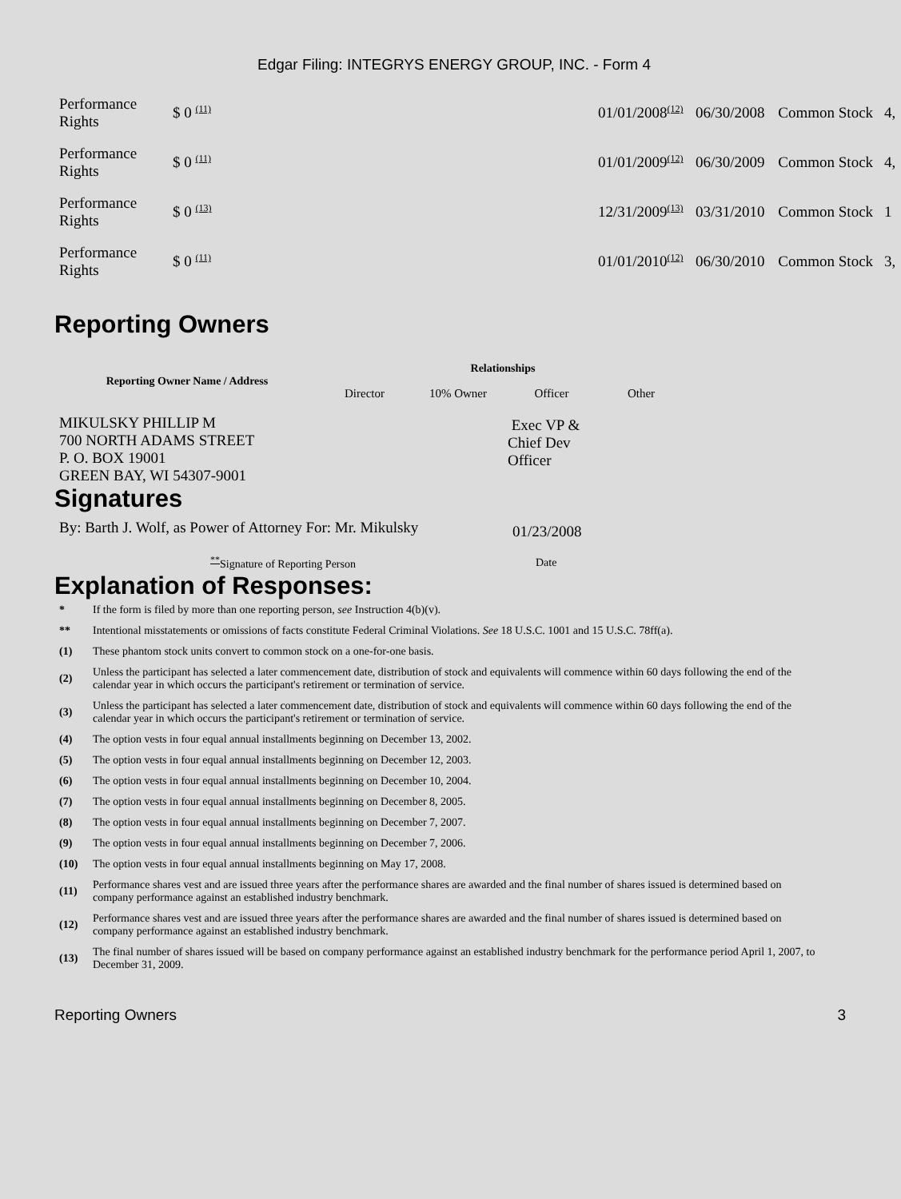Edgar Filing: INTEGRYS ENERGY GROUP, INC. - Form 4
| Performance Rights | $ 0 <sup>(11)</sup> | 01/01/2008<sup>(12)</sup> | 06/30/2008 | Common Stock | 4, |
| Performance Rights | $ 0 <sup>(11)</sup> | 01/01/2009<sup>(12)</sup> | 06/30/2009 | Common Stock | 4, |
| Performance Rights | $ 0 <sup>(13)</sup> | 12/31/2009<sup>(13)</sup> | 03/31/2010 | Common Stock | 1 |
| Performance Rights | $ 0 <sup>(11)</sup> | 01/01/2010<sup>(12)</sup> | 06/30/2010 | Common Stock | 3, |
Reporting Owners
| Reporting Owner Name / Address | Relationships | | | |
| --- | --- | --- | --- | --- |
| | Director | 10% Owner | Officer | Other |
| MIKULSKY PHILLIP M 700 NORTH ADAMS STREET P. O. BOX 19001 GREEN BAY, WI 54307-9001 | | | Exec VP & Chief Dev Officer | |
Signatures
| By: Barth J. Wolf, as Power of Attorney For: Mr. Mikulsky | 01/23/2008 |
| <sup>**</sup> Signature of Reporting Person | Date |
Explanation of Responses:
| * | If the form is filed by more than one reporting person, see Instruction 4(b)(v). |
| ** | Intentional misstatements or omissions of facts constitute Federal Criminal Violations. See 18 U.S.C. 1001 and 15 U.S.C. 78ff(a). |
| (1) | These phantom stock units convert to common stock on a one-for-one basis. |
| (2) | Unless the participant has selected a later commencement date, distribution of stock and equivalents will commence within 60 days following the end of the calendar year in which occurs the participant's retirement or termination of service. |
| (3) | Unless the participant has selected a later commencement date, distribution of stock and equivalents will commence within 60 days following the end of the calendar year in which occurs the participant's retirement or termination of service. |
| (4) | The option vests in four equal annual installments beginning on December 13, 2002. |
| (5) | The option vests in four equal annual installments beginning on December 12, 2003. |
| (6) | The option vests in four equal annual installments beginning on December 10, 2004. |
| (7) | The option vests in four equal annual installments beginning on December 8, 2005. |
| (8) | The option vests in four equal annual installments beginning on December 7, 2007. |
| (9) | The option vests in four equal annual installments beginning on December 7, 2006. |
| (10) | The option vests in four equal annual installments beginning on May 17, 2008. |
| (11) | Performance shares vest and are issued three years after the performance shares are awarded and the final number of shares issued is determined based on company performance against an established industry benchmark. |
| (12) | Performance shares vest and are issued three years after the performance shares are awarded and the final number of shares issued is determined based on company performance against an established industry benchmark. |
| (13) | The final number of shares issued will be based on company performance against an established industry benchmark for the performance period April 1, 2007, to December 31, 2009. |
Reporting Owners 3